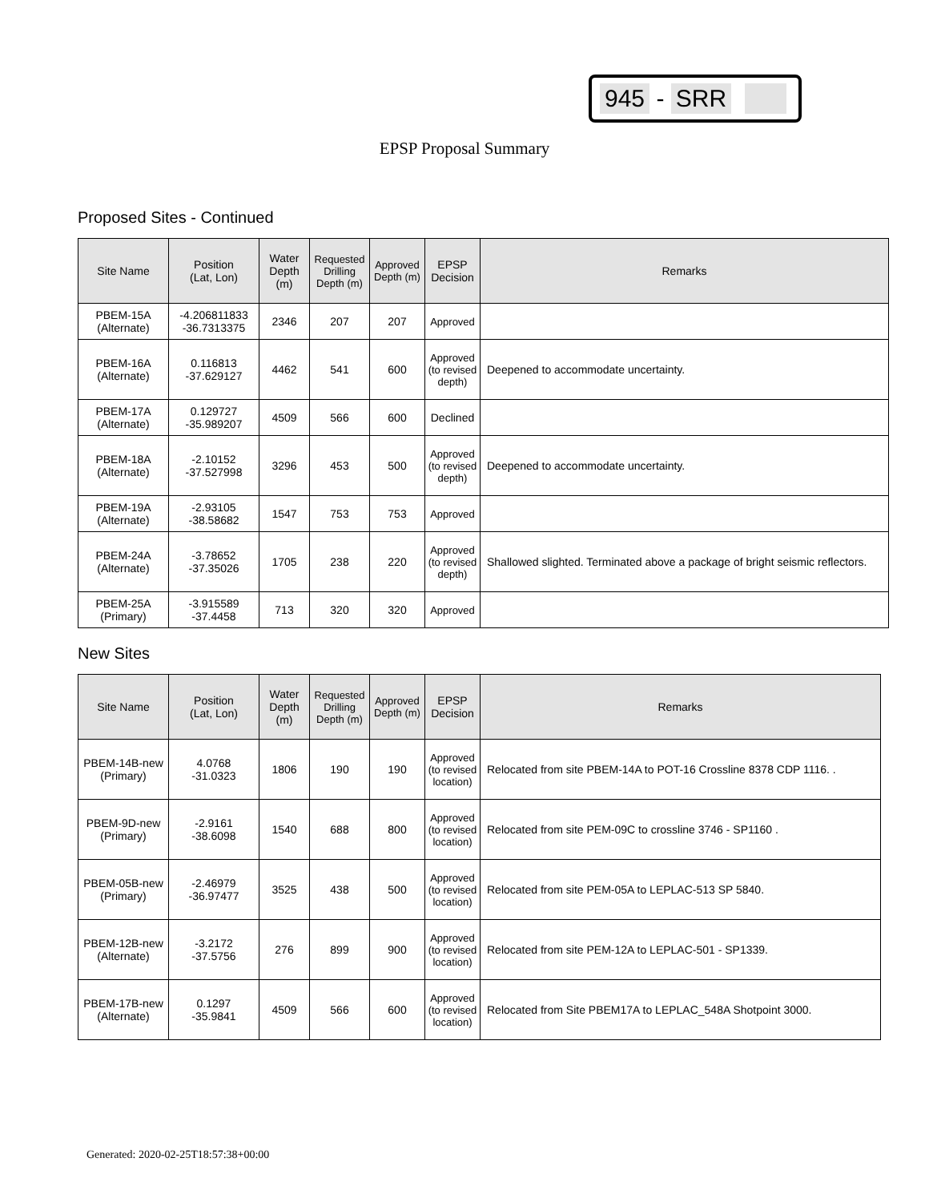945 - SRR
EPSP Proposal Summary
Proposed Sites - Continued
| Site Name | Position (Lat, Lon) | Water Depth (m) | Requested Drilling Depth (m) | Approved Depth (m) | EPSP Decision | Remarks |
| --- | --- | --- | --- | --- | --- | --- |
| PBEM-15A (Alternate) | -4.206811833 -36.7313375 | 2346 | 207 | 207 | Approved | |
| PBEM-16A (Alternate) | 0.116813 -37.629127 | 4462 | 541 | 600 | Approved (to revised depth) | Deepened to accommodate uncertainty. |
| PBEM-17A (Alternate) | 0.129727 -35.989207 | 4509 | 566 | 600 | Declined | |
| PBEM-18A (Alternate) | -2.10152 -37.527998 | 3296 | 453 | 500 | Approved (to revised depth) | Deepened to accommodate uncertainty. |
| PBEM-19A (Alternate) | -2.93105 -38.58682 | 1547 | 753 | 753 | Approved | |
| PBEM-24A (Alternate) | -3.78652 -37.35026 | 1705 | 238 | 220 | Approved (to revised depth) | Shallowed slighted. Terminated above a package of bright seismic reflectors. |
| PBEM-25A (Primary) | -3.915589 -37.4458 | 713 | 320 | 320 | Approved | |
New Sites
| Site Name | Position (Lat, Lon) | Water Depth (m) | Requested Drilling Depth (m) | Approved Depth (m) | EPSP Decision | Remarks |
| --- | --- | --- | --- | --- | --- | --- |
| PBEM-14B-new (Primary) | 4.0768 -31.0323 | 1806 | 190 | 190 | Approved (to revised location) | Relocated from site PBEM-14A to POT-16 Crossline 8378 CDP 1116. . |
| PBEM-9D-new (Primary) | -2.9161 -38.6098 | 1540 | 688 | 800 | Approved (to revised location) | Relocated from site PEM-09C to crossline 3746 - SP1160 . |
| PBEM-05B-new (Primary) | -2.46979 -36.97477 | 3525 | 438 | 500 | Approved (to revised location) | Relocated from site PEM-05A to LEPLAC-513 SP 5840. |
| PBEM-12B-new (Alternate) | -3.2172 -37.5756 | 276 | 899 | 900 | Approved (to revised location) | Relocated from site PEM-12A to LEPLAC-501 - SP1339. |
| PBEM-17B-new (Alternate) | 0.1297 -35.9841 | 4509 | 566 | 600 | Approved (to revised location) | Relocated from Site PBEM17A to LEPLAC_548A Shotpoint 3000. |
Generated: 2020-02-25T18:57:38+00:00